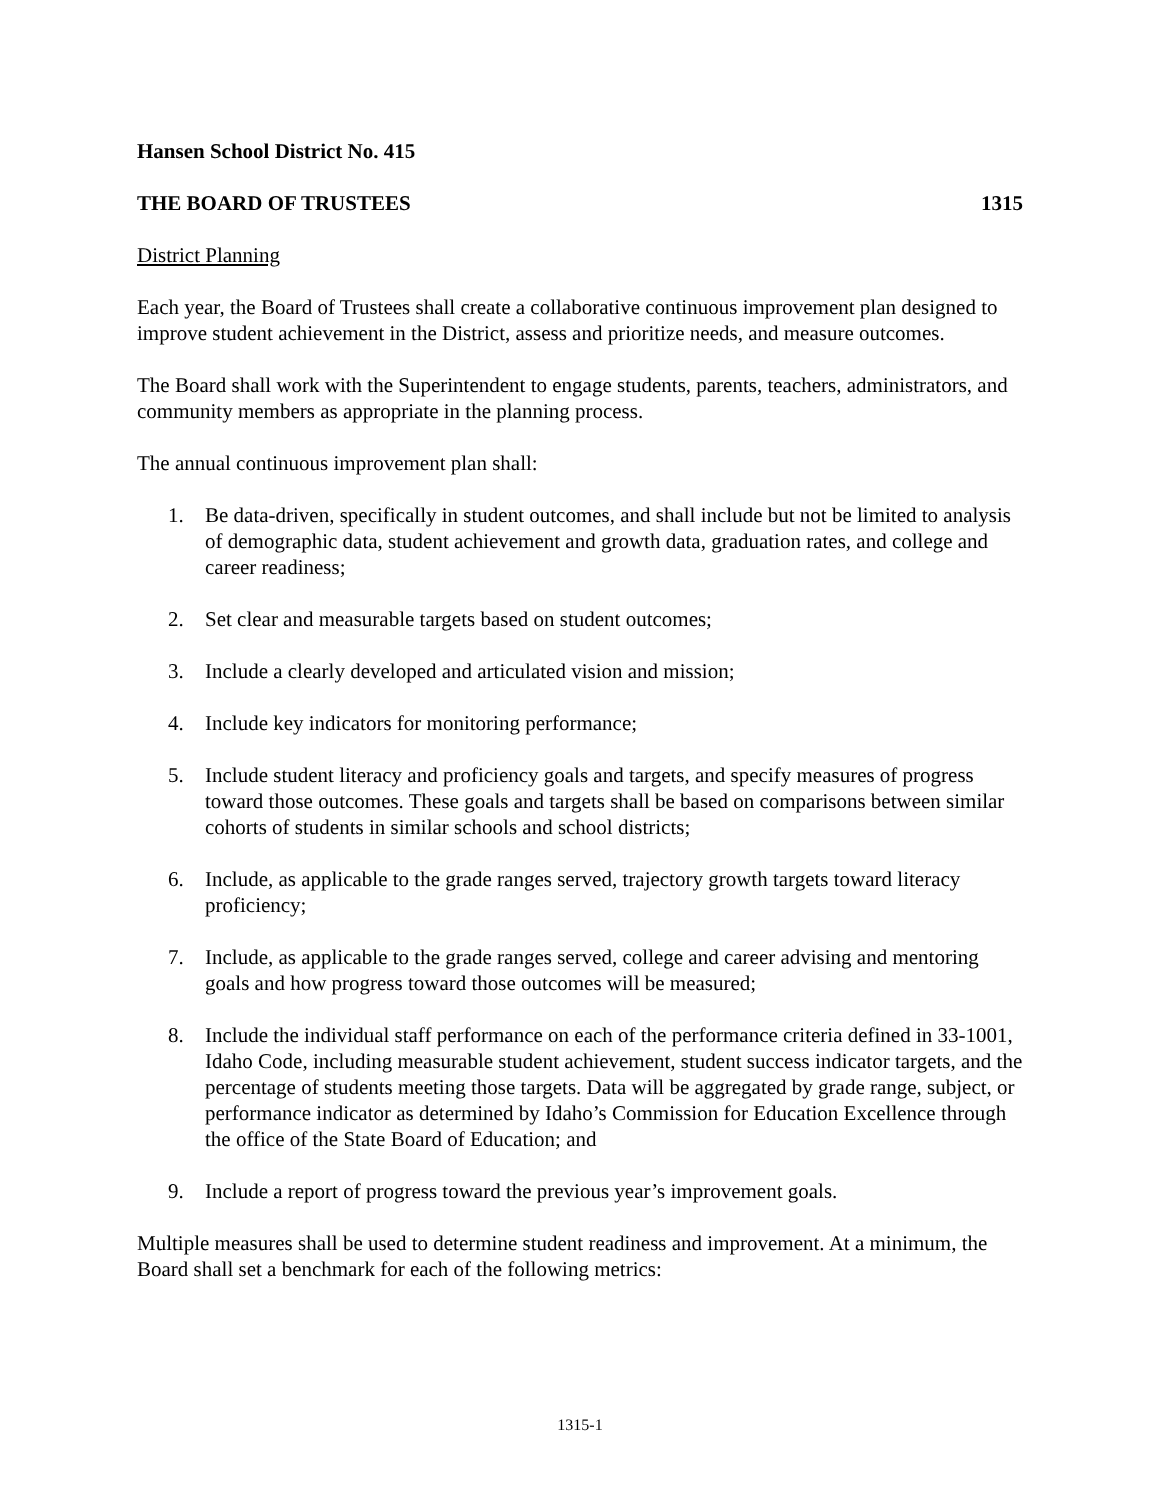Hansen School District No. 415
THE BOARD OF TRUSTEES 1315
District Planning
Each year, the Board of Trustees shall create a collaborative continuous improvement plan designed to improve student achievement in the District, assess and prioritize needs, and measure outcomes.
The Board shall work with the Superintendent to engage students, parents, teachers, administrators, and community members as appropriate in the planning process.
The annual continuous improvement plan shall:
1. Be data-driven, specifically in student outcomes, and shall include but not be limited to analysis of demographic data, student achievement and growth data, graduation rates, and college and career readiness;
2. Set clear and measurable targets based on student outcomes;
3. Include a clearly developed and articulated vision and mission;
4. Include key indicators for monitoring performance;
5. Include student literacy and proficiency goals and targets, and specify measures of progress toward those outcomes. These goals and targets shall be based on comparisons between similar cohorts of students in similar schools and school districts;
6. Include, as applicable to the grade ranges served, trajectory growth targets toward literacy proficiency;
7. Include, as applicable to the grade ranges served, college and career advising and mentoring goals and how progress toward those outcomes will be measured;
8. Include the individual staff performance on each of the performance criteria defined in 33-1001, Idaho Code, including measurable student achievement, student success indicator targets, and the percentage of students meeting those targets. Data will be aggregated by grade range, subject, or performance indicator as determined by Idaho’s Commission for Education Excellence through the office of the State Board of Education; and
9. Include a report of progress toward the previous year’s improvement goals.
Multiple measures shall be used to determine student readiness and improvement. At a minimum, the Board shall set a benchmark for each of the following metrics:
1315-1